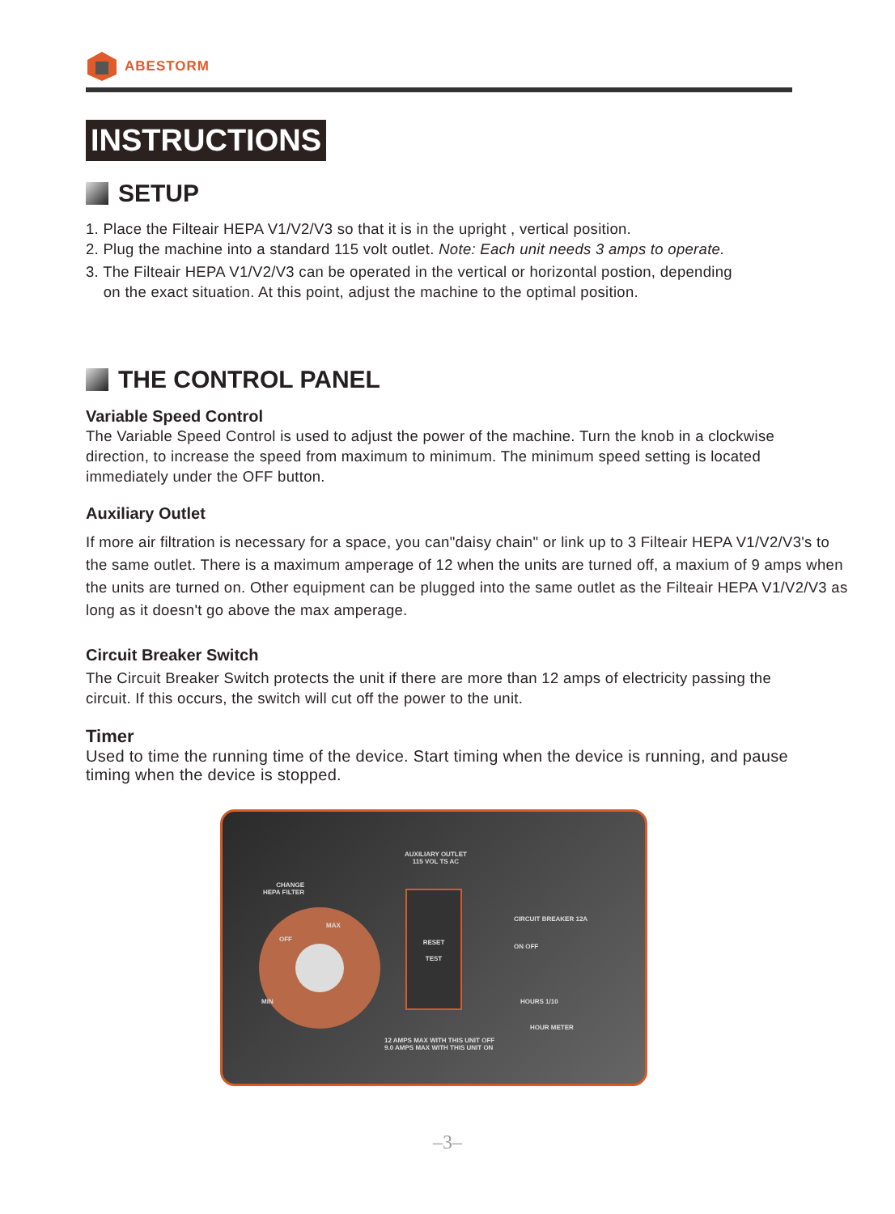ABESTORM
INSTRUCTIONS
SETUP
1. Place the Filteair HEPA V1/V2/V3 so that it is in the upright , vertical position.
2. Plug the machine into a standard 115 volt outlet. Note: Each unit needs 3 amps to operate.
3. The Filteair HEPA V1/V2/V3 can be operated in the vertical or horizontal postion, depending
on the exact situation. At this point, adjust the machine to the optimal position.
THE CONTROL PANEL
Variable Speed Control
The Variable Speed Control is used to adjust the power of the machine. Turn the knob in a clockwise direction, to increase the speed from maximum to minimum. The minimum speed setting is located immediately under the OFF button.
Auxiliary Outlet
If more air filtration is necessary for a space, you can"daisy chain" or link up to 3 Filteair HEPA V1/V2/V3's to the same outlet. There is a maximum amperage of 12 when the units are turned off, a maxium of 9 amps when the units are turned on. Other equipment can be plugged into the same outlet as the Filteair HEPA V1/V2/V3 as long as it doesn't go above the max amperage.
Circuit Breaker Switch
The Circuit Breaker Switch protects the unit if there are more than 12 amps of electricity passing the circuit. If this occurs, the switch will cut off the power to the unit.
Timer
Used to time the running time of the device. Start timing when the device is running, and pause timing when the device is stopped.
AUXILIARY OUTLET
115 VOL TS AC
CHANGE
HEPA FILTER
MAX
OFF
MIN
RESET
TEST
CIRCUIT BREAKER 12A
ON OFF
HOURS 1/10
HOUR METER
12 AMPS MAX WITH THIS UNIT OFF
9.0 AMPS MAX WITH THIS UNIT ON
–3–